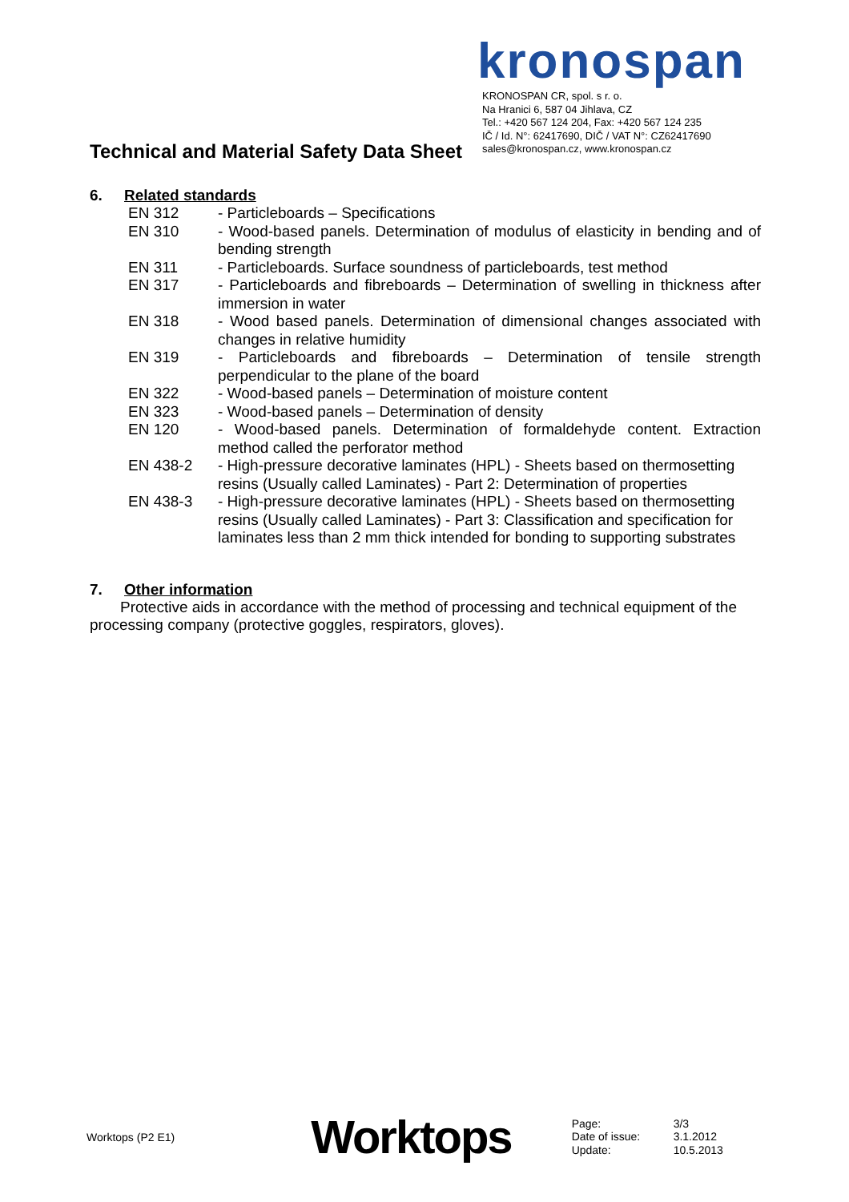Technical and Material Safety Data Sheet
kronospan
KRONOSPAN CR, spol. s r. o.
Na Hranici 6, 587 04 Jihlava, CZ
Tel.: +420 567 124 204, Fax: +420 567 124 235
IČ / Id. N°: 62417690, DIČ / VAT N°: CZ62417690
sales@kronospan.cz, www.kronospan.cz
6. Related standards
| EN 312 | - Particleboards – Specifications |
| EN 310 | - Wood-based panels. Determination of modulus of elasticity in bending and of bending strength |
| EN 311 | - Particleboards. Surface soundness of particleboards, test method |
| EN 317 | - Particleboards and fibreboards – Determination of swelling in thickness after immersion in water |
| EN 318 | - Wood based panels. Determination of dimensional changes associated with changes in relative humidity |
| EN 319 | - Particleboards and fibreboards – Determination of tensile strength perpendicular to the plane of the board |
| EN 322 | - Wood-based panels – Determination of moisture content |
| EN 323 | - Wood-based panels – Determination of density |
| EN 120 | - Wood-based panels. Determination of formaldehyde content. Extraction method called the perforator method |
| EN 438-2 | - High-pressure decorative laminates (HPL) - Sheets based on thermosetting resins (Usually called Laminates) - Part 2: Determination of properties |
| EN 438-3 | - High-pressure decorative laminates (HPL) - Sheets based on thermosetting resins (Usually called Laminates) - Part 3: Classification and specification for laminates less than 2 mm thick intended for bonding to supporting substrates |
7. Other information
Protective aids in accordance with the method of processing and technical equipment of the processing company (protective goggles, respirators, gloves).
Worktops (P2 E1)
Worktops
Page: 3/3
Date of issue: 3.1.2012
Update: 10.5.2013